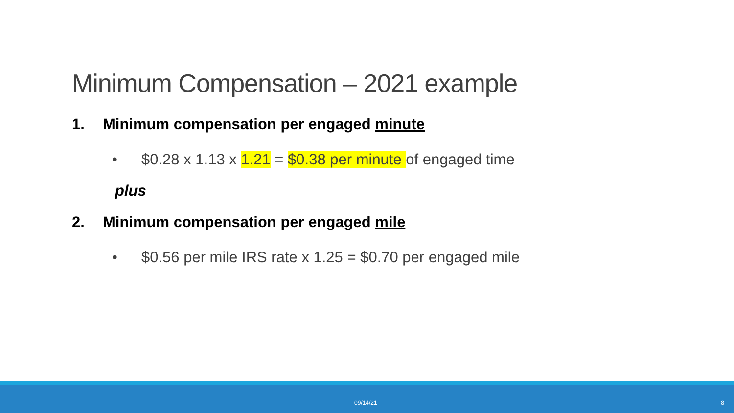Minimum Compensation – 2021 example
1. Minimum compensation per engaged minute
• $0.28 x 1.13 x 1.21 = $0.38 per minute of engaged time
plus
2. Minimum compensation per engaged mile
• $0.56 per mile IRS rate x 1.25 = $0.70 per engaged mile
09/14/21 8